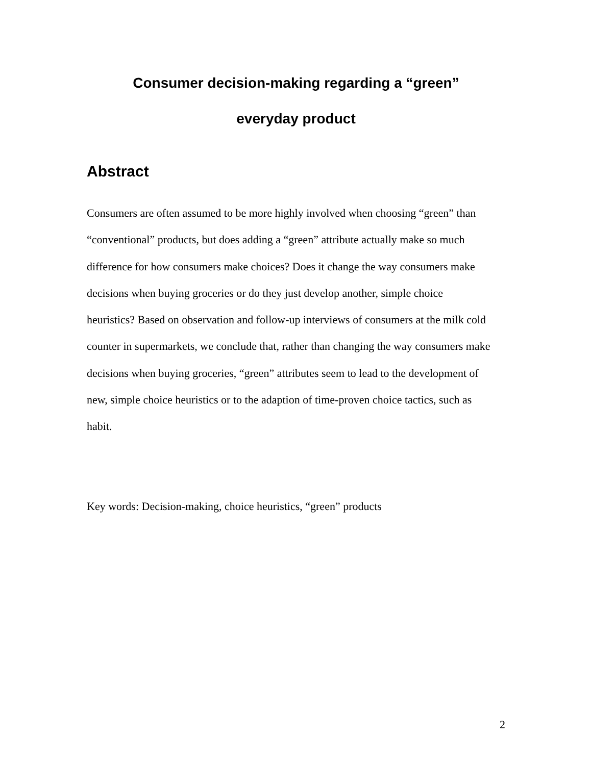Consumer decision-making regarding a “green”
everyday product
Abstract
Consumers are often assumed to be more highly involved when choosing “green” than
“conventional” products, but does adding a “green” attribute actually make so much
difference for how consumers make choices? Does it change the way consumers make
decisions when buying groceries or do they just develop another, simple choice
heuristics? Based on observation and follow-up interviews of consumers at the milk cold
counter in supermarkets, we conclude that, rather than changing the way consumers make
decisions when buying groceries, “green” attributes seem to lead to the development of
new, simple choice heuristics or to the adaption of time-proven choice tactics, such as
habit.
Key words: Decision-making, choice heuristics, “green” products
2